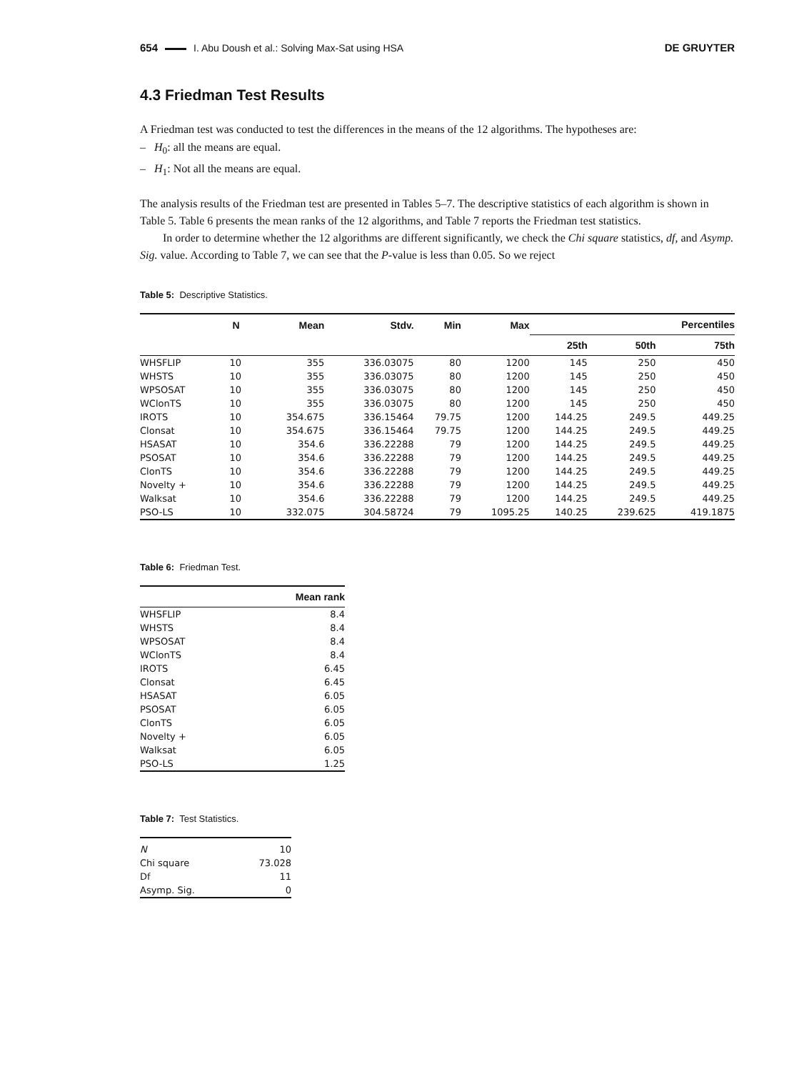654 I. Abu Doush et al.: Solving Max-Sat using HSA DE GRUYTER
4.3 Friedman Test Results
A Friedman test was conducted to test the differences in the means of the 12 algorithms. The hypotheses are:
– H<sub>0</sub>: all the means are equal.
– H<sub>1</sub>: Not all the means are equal.
The analysis results of the Friedman test are presented in Tables 5–7. The descriptive statistics of each algorithm is shown in Table 5. Table 6 presents the mean ranks of the 12 algorithms, and Table 7 reports the Friedman test statistics.
In order to determine whether the 12 algorithms are different significantly, we check the Chi square statistics, df, and Asymp. Sig. value. According to Table 7, we can see that the P-value is less than 0.05. So we reject
Table 5: Descriptive Statistics.
| | N | Mean | Stdv. | Min | Max | Percentiles | | |
| --- | --- | --- | --- | --- | --- | --- | --- | --- |
| | | | | | | 25th | 50th | 75th |
| WHSFLIP | 10 | 355 | 336.03075 | 80 | 1200 | 145 | 250 | 450 |
| WHSTS | 10 | 355 | 336.03075 | 80 | 1200 | 145 | 250 | 450 |
| WPSOSAT | 10 | 355 | 336.03075 | 80 | 1200 | 145 | 250 | 450 |
| WClonTS | 10 | 355 | 336.03075 | 80 | 1200 | 145 | 250 | 450 |
| IROTS | 10 | 354.675 | 336.15464 | 79.75 | 1200 | 144.25 | 249.5 | 449.25 |
| Clonsat | 10 | 354.675 | 336.15464 | 79.75 | 1200 | 144.25 | 249.5 | 449.25 |
| HSASAT | 10 | 354.6 | 336.22288 | 79 | 1200 | 144.25 | 249.5 | 449.25 |
| PSOSAT | 10 | 354.6 | 336.22288 | 79 | 1200 | 144.25 | 249.5 | 449.25 |
| ClonTS | 10 | 354.6 | 336.22288 | 79 | 1200 | 144.25 | 249.5 | 449.25 |
| Novelty + | 10 | 354.6 | 336.22288 | 79 | 1200 | 144.25 | 249.5 | 449.25 |
| Walksat | 10 | 354.6 | 336.22288 | 79 | 1200 | 144.25 | 249.5 | 449.25 |
| PSO-LS | 10 | 332.075 | 304.58724 | 79 | 1095.25 | 140.25 | 239.625 | 419.1875 |
Table 6: Friedman Test.
| | Mean rank |
| --- | --- |
| WHSFLIP | 8.4 |
| WHSTS | 8.4 |
| WPSOSAT | 8.4 |
| WClonTS | 8.4 |
| IROTS | 6.45 |
| Clonsat | 6.45 |
| HSASAT | 6.05 |
| PSOSAT | 6.05 |
| ClonTS | 6.05 |
| Novelty + | 6.05 |
| Walksat | 6.05 |
| PSO-LS | 1.25 |
Table 7: Test Statistics.
| N | 10 |
| Chi square | 73.028 |
| Df | 11 |
| Asymp. Sig. | 0 |